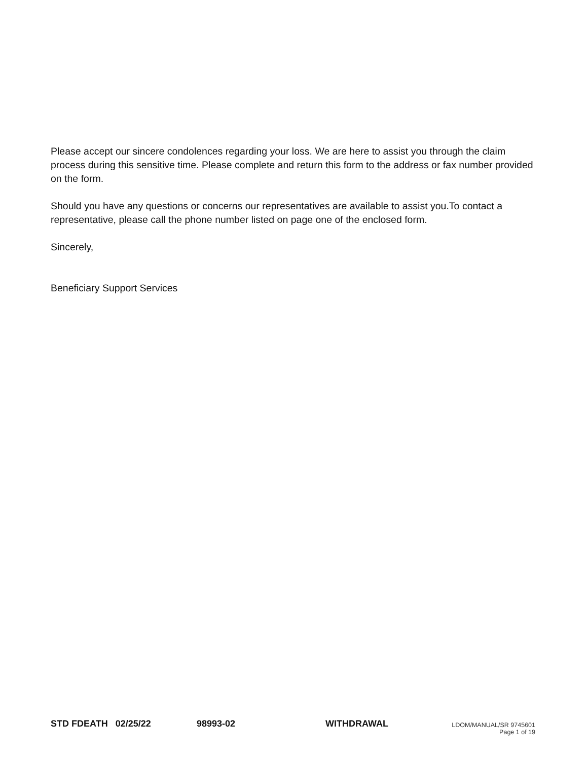Please accept our sincere condolences regarding your loss. We are here to assist you through the claim process during this sensitive time. Please complete and return this form to the address or fax number provided on the form.
Should you have any questions or concerns our representatives are available to assist you.To contact a representative, please call the phone number listed on page one of the enclosed form.
Sincerely,
Beneficiary Support Services
STD FDEATH 02/25/22 98993-02 WITHDRAWAL
LDOM/MANUAL/SR 9745601
Page 1 of 19